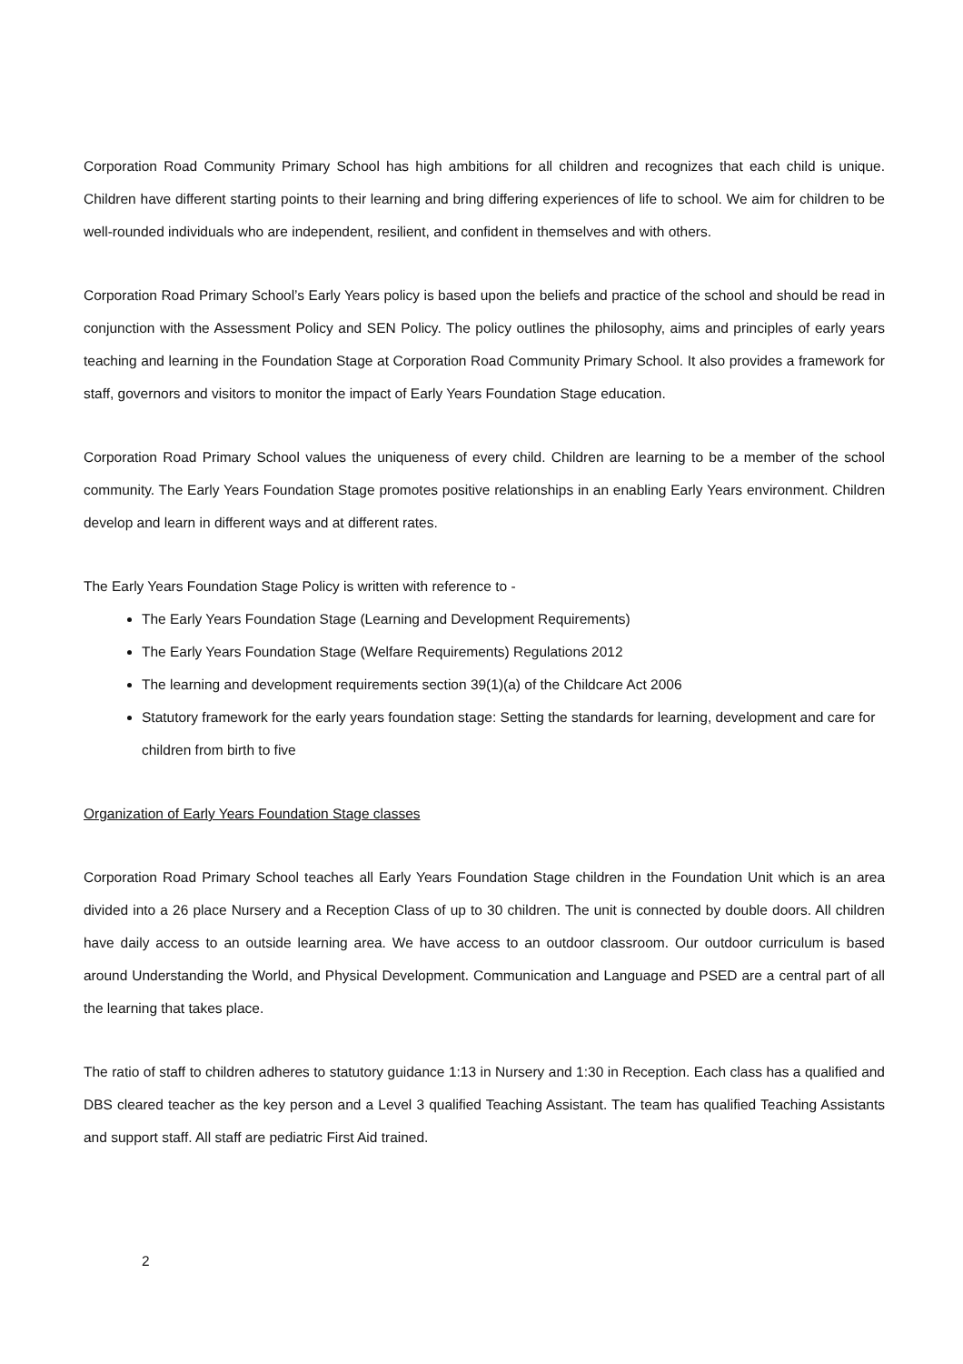Corporation Road Community Primary School has high ambitions for all children and recognizes that each child is unique. Children have different starting points to their learning and bring differing experiences of life to school. We aim for children to be well-rounded individuals who are independent, resilient, and confident in themselves and with others.
Corporation Road Primary School’s Early Years policy is based upon the beliefs and practice of the school and should be read in conjunction with the Assessment Policy and SEN Policy. The policy outlines the philosophy, aims and principles of early years teaching and learning in the Foundation Stage at Corporation Road Community Primary School. It also provides a framework for staff, governors and visitors to monitor the impact of Early Years Foundation Stage education.
Corporation Road Primary School values the uniqueness of every child. Children are learning to be a member of the school community. The Early Years Foundation Stage promotes positive relationships in an enabling Early Years environment. Children develop and learn in different ways and at different rates.
The Early Years Foundation Stage Policy is written with reference to -
The Early Years Foundation Stage (Learning and Development Requirements)
The Early Years Foundation Stage (Welfare Requirements) Regulations 2012
The learning and development requirements section 39(1)(a) of the Childcare Act 2006
Statutory framework for the early years foundation stage: Setting the standards for learning, development and care for children from birth to five
Organization of Early Years Foundation Stage classes
Corporation Road Primary School teaches all Early Years Foundation Stage children in the Foundation Unit which is an area divided into a 26 place Nursery and a Reception Class of up to 30 children. The unit is connected by double doors. All children have daily access to an outside learning area. We have access to an outdoor classroom. Our outdoor curriculum is based around Understanding the World, and Physical Development. Communication and Language and PSED are a central part of all the learning that takes place.
The ratio of staff to children adheres to statutory guidance 1:13 in Nursery and 1:30 in Reception. Each class has a qualified and DBS cleared teacher as the key person and a Level 3 qualified Teaching Assistant. The team has qualified Teaching Assistants and support staff. All staff are pediatric First Aid trained.
2